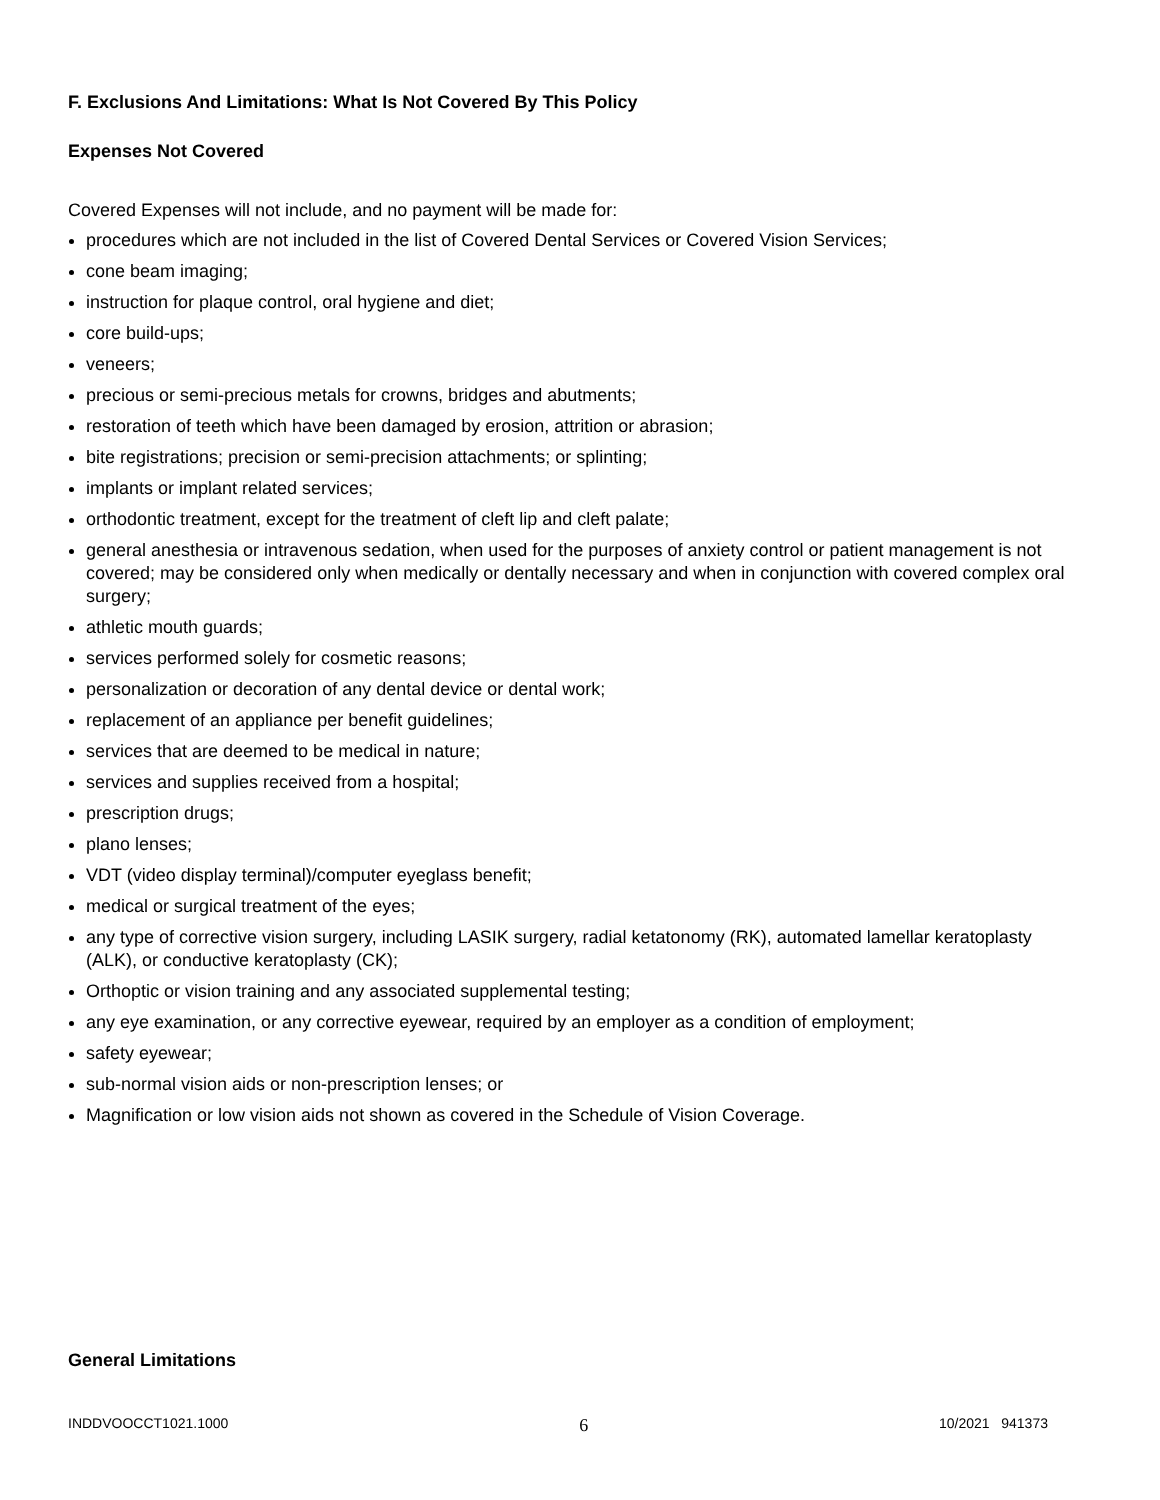F. Exclusions And Limitations: What Is Not Covered By This Policy
Expenses Not Covered
Covered Expenses will not include, and no payment will be made for:
procedures which are not included in the list of Covered Dental Services or Covered Vision Services;
cone beam imaging;
instruction for plaque control, oral hygiene and diet;
core build-ups;
veneers;
precious or semi-precious metals for crowns, bridges and abutments;
restoration of teeth which have been damaged by erosion, attrition or abrasion;
bite registrations; precision or semi-precision attachments; or splinting;
implants or implant related services;
orthodontic treatment, except for the treatment of cleft lip and cleft palate;
general anesthesia or intravenous sedation, when used for the purposes of anxiety control or patient management is not covered; may be considered only when medically or dentally necessary and when in conjunction with covered complex oral surgery;
athletic mouth guards;
services performed solely for cosmetic reasons;
personalization or decoration of any dental device or dental work;
replacement of an appliance per benefit guidelines;
services that are deemed to be medical in nature;
services and supplies received from a hospital;
prescription drugs;
plano lenses;
VDT (video display terminal)/computer eyeglass benefit;
medical or surgical treatment of the eyes;
any type of corrective vision surgery, including LASIK surgery, radial ketatonomy (RK), automated lamellar keratoplasty (ALK), or conductive keratoplasty (CK);
Orthoptic or vision training and any associated supplemental testing;
any eye examination, or any corrective eyewear, required by an employer as a condition of employment;
safety eyewear;
sub-normal vision aids or non-prescription lenses; or
Magnification or low vision aids not shown as covered in the Schedule of Vision Coverage.
General Limitations
INDDVOOCCT1021.1000 6 10/2021 941373